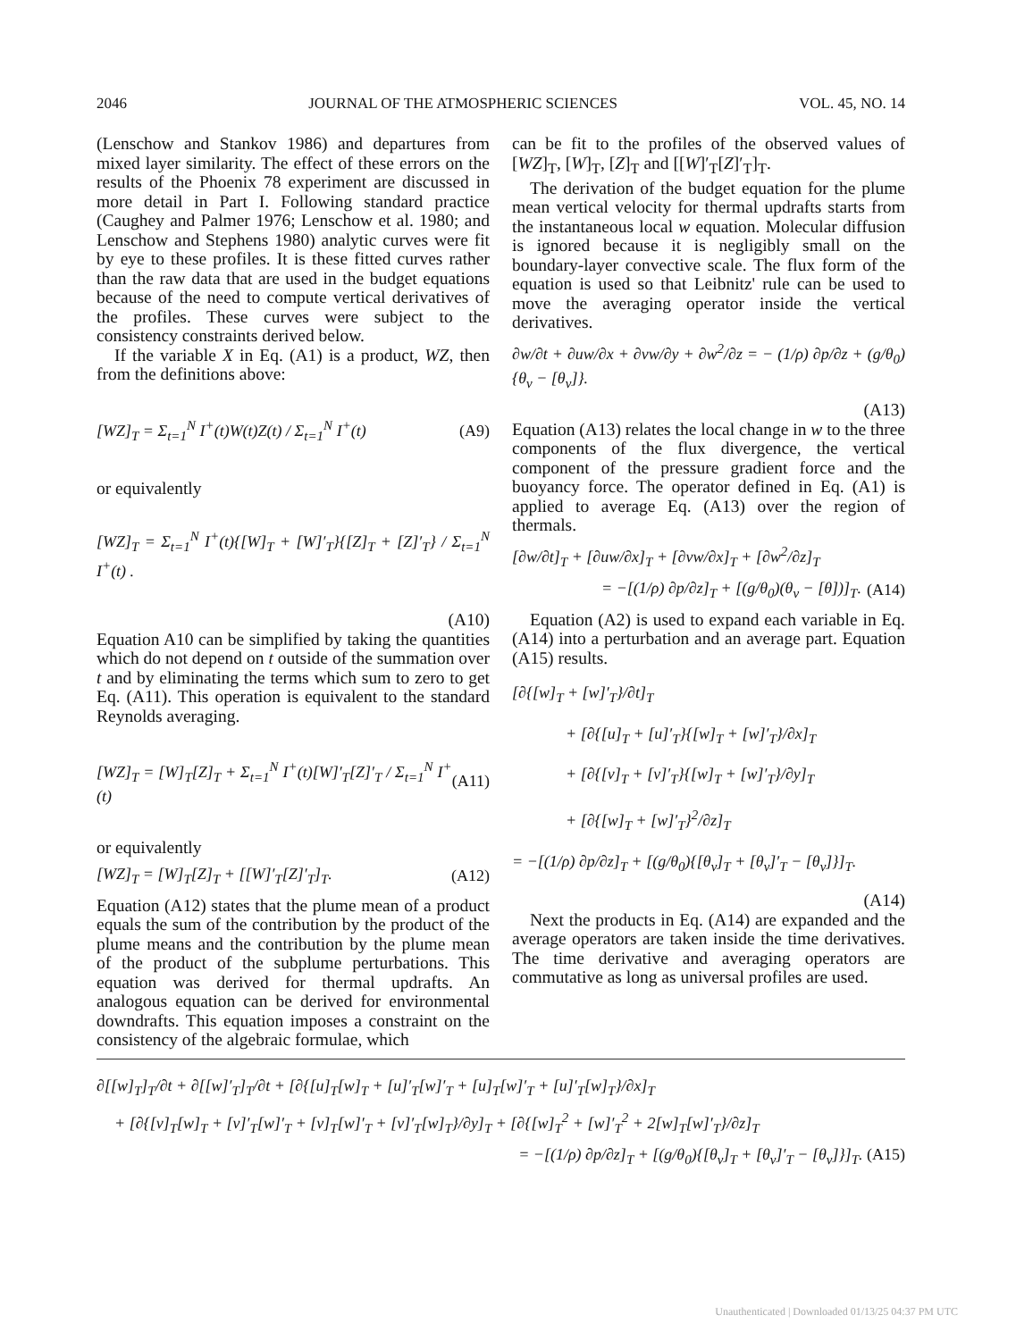2046 JOURNAL OF THE ATMOSPHERIC SCIENCES VOL. 45, NO. 14
(Lenschow and Stankov 1986) and departures from mixed layer similarity. The effect of these errors on the results of the Phoenix 78 experiment are discussed in more detail in Part I. Following standard practice (Caughey and Palmer 1976; Lenschow et al. 1980; and Lenschow and Stephens 1980) analytic curves were fit by eye to these profiles. It is these fitted curves rather than the raw data that are used in the budget equations because of the need to compute vertical derivatives of the profiles. These curves were subject to the consistency constraints derived below.
If the variable X in Eq. (A1) is a product, WZ, then from the definitions above:
[WZ]<sub>T</sub> = Σ<sub>t=1</sub><sup>N</sup> I<sup>+</sup>(t)W(t)Z(t) / Σ<sub>t=1</sub><sup>N</sup> I<sup>+</sup>(t) (A9)
or equivalently
[WZ]<sub>T</sub> = Σ<sub>t=1</sub><sup>N</sup> I<sup>+</sup>(t){[W]<sub>T</sub> + [W]′<sub>T</sub>}{[Z]<sub>T</sub> + [Z]′<sub>T</sub>} / Σ<sub>t=1</sub><sup>N</sup> I<sup>+</sup>(t) .
(A10)
Equation A10 can be simplified by taking the quantities which do not depend on t outside of the summation over t and by eliminating the terms which sum to zero to get Eq. (A11). This operation is equivalent to the standard Reynolds averaging.
[WZ]<sub>T</sub> = [W]<sub>T</sub>[Z]<sub>T</sub> + Σ<sub>t=1</sub><sup>N</sup> I<sup>+</sup>(t)[W]′<sub>T</sub>[Z]′<sub>T</sub> / Σ<sub>t=1</sub><sup>N</sup> I<sup>+</sup>(t) (A11)
or equivalently
[WZ]<sub>T</sub> = [W]<sub>T</sub>[Z]<sub>T</sub> + [[W]′<sub>T</sub>[Z]′<sub>T</sub>]<sub>T</sub>. (A12)
Equation (A12) states that the plume mean of a product equals the sum of the contribution by the product of the plume means and the contribution by the plume mean of the product of the subplume perturbations. This equation was derived for thermal updrafts. An analogous equation can be derived for environmental downdrafts. This equation imposes a constraint on the consistency of the algebraic formulae, which
can be fit to the profiles of the observed values of [WZ]<sub>T</sub>, [W]<sub>T</sub>, [Z]<sub>T</sub> and [[W]′<sub>T</sub>[Z]′<sub>T</sub>]<sub>T</sub>.
The derivation of the budget equation for the plume mean vertical velocity for thermal updrafts starts from the instantaneous local w equation. Molecular diffusion is ignored because it is negligibly small on the boundary-layer convective scale. The flux form of the equation is used so that Leibnitz' rule can be used to move the averaging operator inside the vertical derivatives.
∂w/∂t + ∂uw/∂x + ∂vw/∂y + ∂w<sup>2</sup>/∂z = − (1/ρ) ∂p/∂z + (g/θ<sub>0</sub>){θ<sub>v</sub> − [θ<sub>v</sub>]}.
(A13)
Equation (A13) relates the local change in w to the three components of the flux divergence, the vertical component of the pressure gradient force and the buoyancy force. The operator defined in Eq. (A1) is applied to average Eq. (A13) over the region of thermals.
[∂w/∂t]<sub>T</sub> + [∂uw/∂x]<sub>T</sub> + [∂vw/∂x]<sub>T</sub> + [∂w<sup>2</sup>/∂z]<sub>T</sub>
= −[(1/ρ) ∂p/∂z]<sub>T</sub> + [(g/θ<sub>0</sub>)(θ<sub>v</sub> − [θ])]<sub>T</sub>. (A14)
Equation (A2) is used to expand each variable in Eq. (A14) into a perturbation and an average part. Equation (A15) results.
[∂{[w]<sub>T</sub> + [w]′<sub>T</sub>}/∂t]<sub>T</sub>
+ [∂{[u]<sub>T</sub> + [u]′<sub>T</sub>}{[w]<sub>T</sub> + [w]′<sub>T</sub>}/∂x]<sub>T</sub>
+ [∂{[v]<sub>T</sub> + [v]′<sub>T</sub>}{[w]<sub>T</sub> + [w]′<sub>T</sub>}/∂y]<sub>T</sub>
+ [∂{[w]<sub>T</sub> + [w]′<sub>T</sub>}<sup>2</sup>/∂z]<sub>T</sub>
= −[(1/ρ) ∂p/∂z]<sub>T</sub> + [(g/θ<sub>0</sub>){[θ<sub>v</sub>]<sub>T</sub> + [θ<sub>v</sub>]′<sub>T</sub> − [θ<sub>v</sub>]}]<sub>T</sub>.
(A14)
Next the products in Eq. (A14) are expanded and the average operators are taken inside the time derivatives. The time derivative and averaging operators are commutative as long as universal profiles are used.
∂[[w]<sub>T</sub>]<sub>T</sub>/∂t + ∂[[w]′<sub>T</sub>]<sub>T</sub>/∂t + [∂{[u]<sub>T</sub>[w]<sub>T</sub> + [u]′<sub>T</sub>[w]′<sub>T</sub> + [u]<sub>T</sub>[w]′<sub>T</sub> + [u]′<sub>T</sub>[w]<sub>T</sub>}/∂x]<sub>T</sub>
+ [∂{[v]<sub>T</sub>[w]<sub>T</sub> + [v]′<sub>T</sub>[w]′<sub>T</sub> + [v]<sub>T</sub>[w]′<sub>T</sub> + [v]′<sub>T</sub>[w]<sub>T</sub>}/∂y]<sub>T</sub> + [∂{[w]<sub>T</sub><sup>2</sup> + [w]′<sub>T</sub><sup>2</sup> + 2[w]<sub>T</sub>[w]′<sub>T</sub>}/∂z]<sub>T</sub>
= −[(1/ρ) ∂p/∂z]<sub>T</sub> + [(g/θ<sub>0</sub>){[θ<sub>v</sub>]<sub>T</sub> + [θ<sub>v</sub>]′<sub>T</sub> − [θ<sub>v</sub>]}]<sub>T</sub>. (A15)
Unauthenticated | Downloaded 01/13/25 04:37 PM UTC